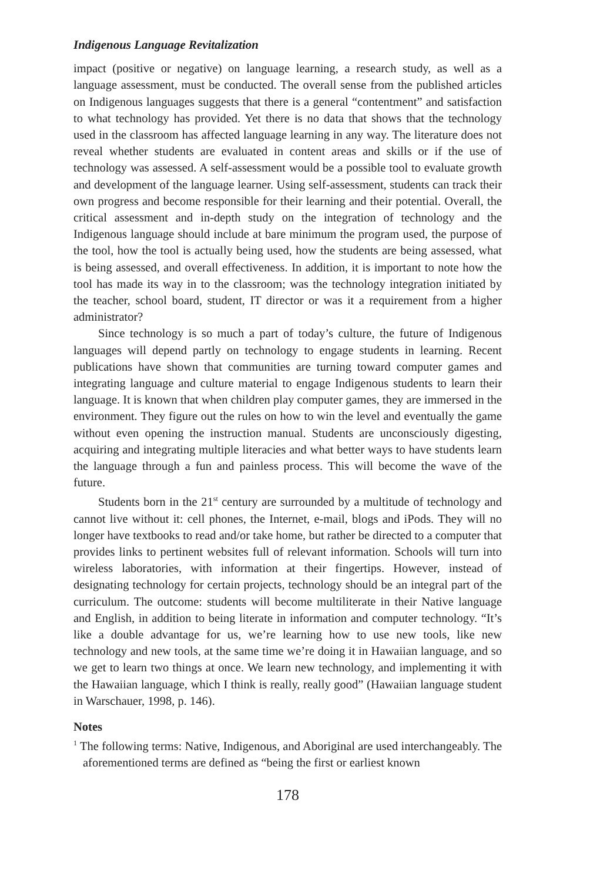Indigenous Language Revitalization
impact (positive or negative) on language learning, a research study, as well as a language assessment, must be conducted. The overall sense from the published articles on Indigenous languages suggests that there is a general “contentment” and satisfaction to what technology has provided. Yet there is no data that shows that the technology used in the classroom has affected language learning in any way. The literature does not reveal whether students are evaluated in content areas and skills or if the use of technology was assessed. A self-assessment would be a possible tool to evaluate growth and development of the language learner. Using self-assessment, students can track their own progress and become responsible for their learning and their potential. Overall, the critical assessment and in-depth study on the integration of technology and the Indigenous language should include at bare minimum the program used, the purpose of the tool, how the tool is actually being used, how the students are being assessed, what is being assessed, and overall effectiveness. In addition, it is important to note how the tool has made its way in to the classroom; was the technology integration initiated by the teacher, school board, student, IT director or was it a requirement from a higher administrator?
Since technology is so much a part of today’s culture, the future of Indigenous languages will depend partly on technology to engage students in learning. Recent publications have shown that communities are turning toward computer games and integrating language and culture material to engage Indigenous students to learn their language. It is known that when children play computer games, they are immersed in the environment. They figure out the rules on how to win the level and eventually the game without even opening the instruction manual. Students are unconsciously digesting, acquiring and integrating multiple literacies and what better ways to have students learn the language through a fun and painless process. This will become the wave of the future.
Students born in the 21<sup>st</sup> century are surrounded by a multitude of technology and cannot live without it: cell phones, the Internet, e-mail, blogs and iPods. They will no longer have textbooks to read and/or take home, but rather be directed to a computer that provides links to pertinent websites full of relevant information. Schools will turn into wireless laboratories, with information at their fingertips. However, instead of designating technology for certain projects, technology should be an integral part of the curriculum. The outcome: students will become multiliterate in their Native language and English, in addition to being literate in information and computer technology. “It’s like a double advantage for us, we’re learning how to use new tools, like new technology and new tools, at the same time we’re doing it in Hawaiian language, and so we get to learn two things at once. We learn new technology, and implementing it with the Hawaiian language, which I think is really, really good” (Hawaiian language student in Warschauer, 1998, p. 146).
Notes
<sup>1</sup> The following terms: Native, Indigenous, and Aboriginal are used interchangeably. The aforementioned terms are defined as “being the first or earliest known
178